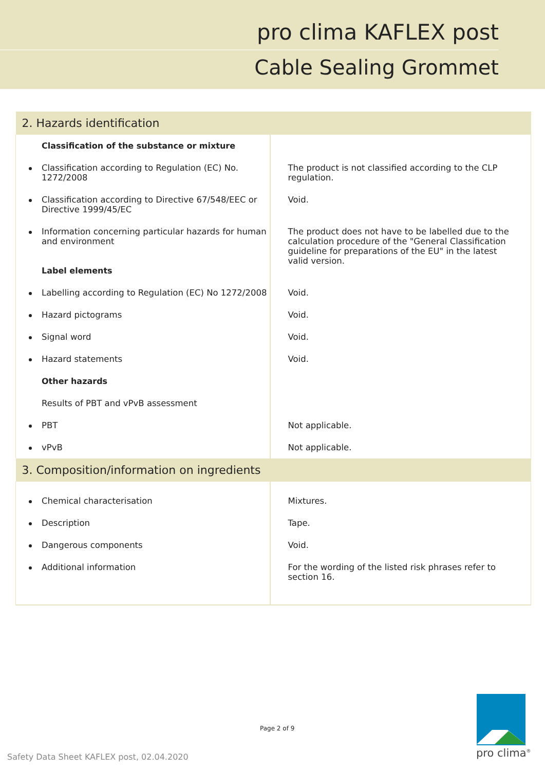pro clima KAFLEX post
Cable Sealing Grommet
| 2. Hazards identification | |
| Classification of the substance or mixture | |
| Classification according to Regulation (EC) No. 1272/2008 | The product is not classified according to the CLP regulation. |
| Classification according to Directive 67/548/EEC or Directive 1999/45/EC | Void. |
| Information concerning particular hazards for human and environment Label elements | The product does not have to be labelled due to the calculation procedure of the "General Classification guideline for preparations of the EU" in the latest valid version. |
| Labelling according to Regulation (EC) No 1272/2008 | Void. |
| Hazard pictograms | Void. |
| Signal word | Void. |
| Hazard statements | Void. |
| Other hazards | |
| Results of PBT and vPvB assessment | |
| PBT | Not applicable. |
| vPvB | Not applicable. |
| 3. Composition/information on ingredients | |
| Chemical characterisation | Mixtures. |
| Description | Tape. |
| Dangerous components | Void. |
| Additional information | For the wording of the listed risk phrases refer to section 16. |
Page 2 of 9
Safety Data Sheet KAFLEX post, 02.04.2020
pro clima<sup>®</sup>